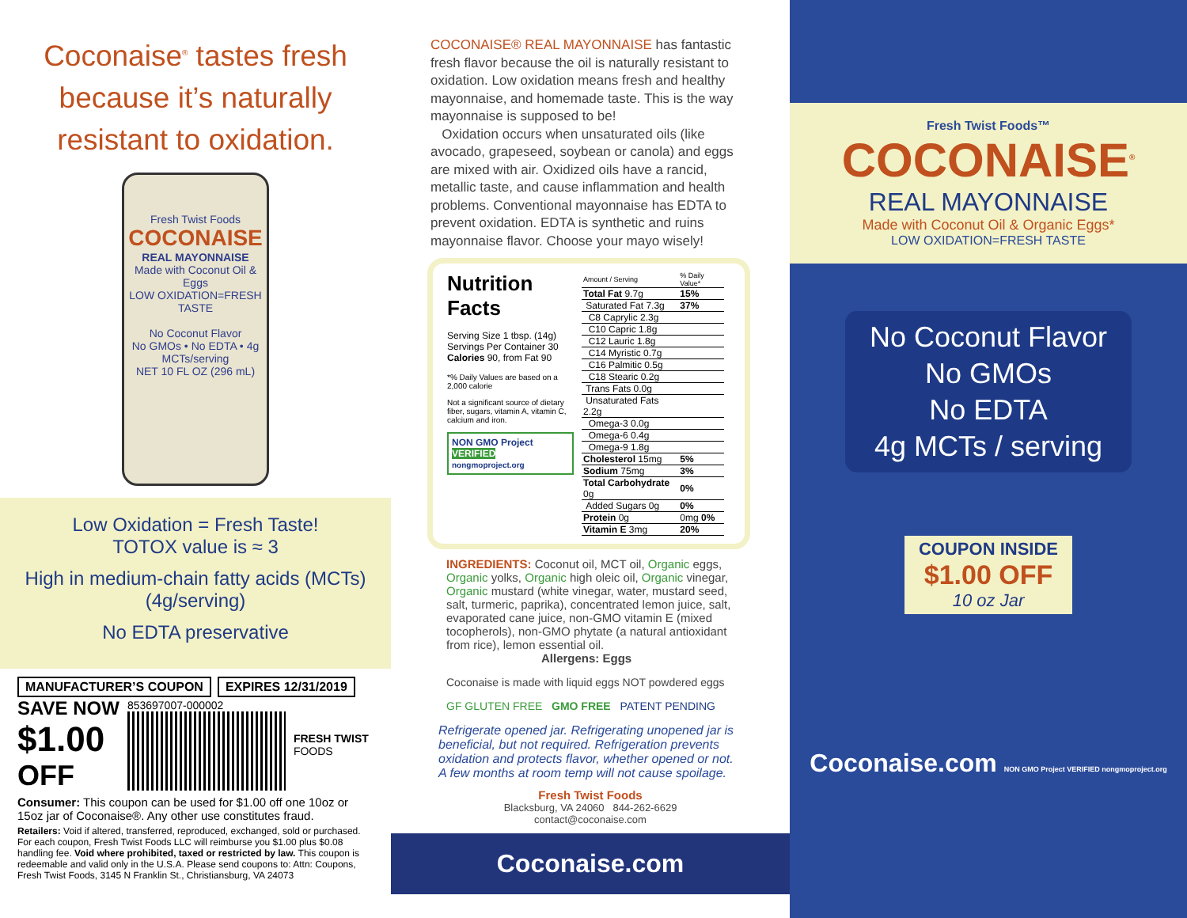Coconaise<sup>®</sup> tastes fresh because it’s naturally resistant to oxidation.
Fresh Twist Foods
COCONAISE
REAL MAYONNAISE
Made with Coconut Oil & Eggs
LOW OXIDATION=FRESH TASTE
No Coconut Flavor
No GMOs • No EDTA • 4g MCTs/serving
NET 10 FL OZ (296 mL)
Low Oxidation = Fresh Taste!
TOTOX value is ≈ 3
High in medium-chain fatty acids (MCTs)
(4g/serving)
No EDTA preservative
MANUFACTURER’S COUPON EXPIRES 12/31/2019
SAVE NOW
$1.00
OFF
853697007-000002
FRESH TWIST
FOODS
Consumer: This coupon can be used for $1.00 off one 10oz or 15oz jar of Coconaise®. Any other use constitutes fraud.
Retailers: Void if altered, transferred, reproduced, exchanged, sold or purchased. For each coupon, Fresh Twist Foods LLC will reimburse you $1.00 plus $0.08 handling fee. Void where prohibited, taxed or restricted by law. This coupon is redeemable and valid only in the U.S.A. Please send coupons to: Attn: Coupons, Fresh Twist Foods, 3145 N Franklin St., Christiansburg, VA 24073
COCONAISE® REAL MAYONNAISE has fantastic fresh flavor because the oil is naturally resistant to oxidation. Low oxidation means fresh and healthy mayonnaise, and homemade taste. This is the way mayonnaise is supposed to be!
Oxidation occurs when unsaturated oils (like avocado, grapeseed, soybean or canola) and eggs are mixed with air. Oxidized oils have a rancid, metallic taste, and cause inflammation and health problems. Conventional mayonnaise has EDTA to prevent oxidation. EDTA is synthetic and ruins mayonnaise flavor. Choose your mayo wisely!
Nutrition
Facts
Serving Size 1 tbsp. (14g)
Servings Per Container 30
Calories 90, from Fat 90
*% Daily Values are based on a 2,000 calorie
Not a significant source of dietary fiber, sugars, vitamin A, vitamin C, calcium and iron.
NON GMO Project
VERIFIED
nongmoproject.org
| Amount / Serving | % Daily Value* |
| Total Fat 9.7g | 15% |
| Saturated Fat 7.3g | 37% |
| C8 Caprylic 2.3g | |
| C10 Capric 1.8g | |
| C12 Lauric 1.8g | |
| C14 Myristic 0.7g | |
| C16 Palmitic 0.5g | |
| C18 Stearic 0.2g | |
| Trans Fats 0.0g | |
| Unsaturated Fats 2.2g | |
| Omega-3 0.0g | |
| Omega-6 0.4g | |
| Omega-9 1.8g | |
| Cholesterol 15mg | 5% |
| Sodium 75mg | 3% |
| Total Carbohydrate 0g | 0% |
| Added Sugars 0g | 0% |
| Protein 0g | 0mg 0% |
| Vitamin E 3mg | 20% |
INGREDIENTS: Coconut oil, MCT oil, Organic eggs, Organic yolks, Organic high oleic oil, Organic vinegar, Organic mustard (white vinegar, water, mustard seed, salt, turmeric, paprika), concentrated lemon juice, salt, evaporated cane juice, non-GMO vitamin E (mixed tocopherols), non-GMO phytate (a natural antioxidant from rice), lemon essential oil.
Allergens: Eggs
Coconaise is made with liquid eggs NOT powdered eggs
GF GLUTEN FREE GMO FREE PATENT PENDING
Refrigerate opened jar. Refrigerating unopened jar is beneficial, but not required. Refrigeration prevents oxidation and protects flavor, whether opened or not. A few months at room temp will not cause spoilage.
Fresh Twist Foods
Blacksburg, VA 24060 844-262-6629
contact@coconaise.com
Coconaise.com
Fresh Twist Foods™
COCONAISE<sup>®</sup>
REAL MAYONNAISE
Made with Coconut Oil & Organic Eggs*
LOW OXIDATION=FRESH TASTE
No Coconut Flavor
No GMOs
No EDTA
4g MCTs / serving
COUPON INSIDE
$1.00 OFF
10 oz Jar
Coconaise.com NON GMO Project VERIFIED nongmoproject.org